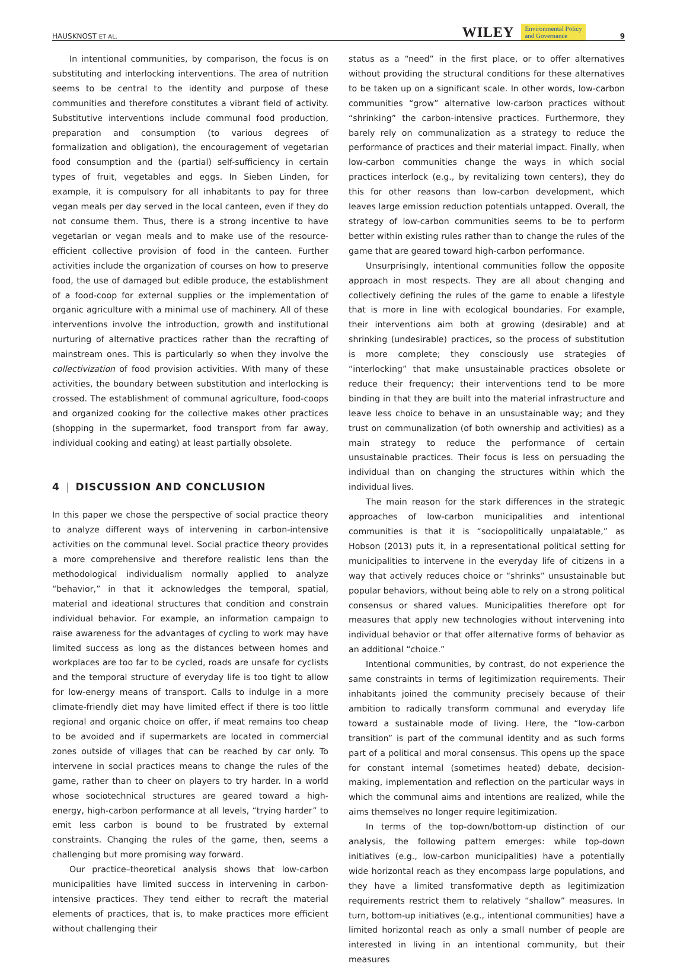HAUSKNOST ET AL. WILEY Environmental Policy
and Governance 9
In intentional communities, by comparison, the focus is on substituting and interlocking interventions. The area of nutrition seems to be central to the identity and purpose of these communities and therefore constitutes a vibrant field of activity. Substitutive interventions include communal food production, preparation and consumption (to various degrees of formalization and obligation), the encouragement of vegetarian food consumption and the (partial) self-sufficiency in certain types of fruit, vegetables and eggs. In Sieben Linden, for example, it is compulsory for all inhabitants to pay for three vegan meals per day served in the local canteen, even if they do not consume them. Thus, there is a strong incentive to have vegetarian or vegan meals and to make use of the resource-efficient collective provision of food in the canteen. Further activities include the organization of courses on how to preserve food, the use of damaged but edible produce, the establishment of a food-coop for external supplies or the implementation of organic agriculture with a minimal use of machinery. All of these interventions involve the introduction, growth and institutional nurturing of alternative practices rather than the recrafting of mainstream ones. This is particularly so when they involve the collectivization of food provision activities. With many of these activities, the boundary between substitution and interlocking is crossed. The establishment of communal agriculture, food-coops and organized cooking for the collective makes other practices (shopping in the supermarket, food transport from far away, individual cooking and eating) at least partially obsolete.
4 | DISCUSSION AND CONCLUSION
In this paper we chose the perspective of social practice theory to analyze different ways of intervening in carbon-intensive activities on the communal level. Social practice theory provides a more comprehensive and therefore realistic lens than the methodological individualism normally applied to analyze “behavior,” in that it acknowledges the temporal, spatial, material and ideational structures that condition and constrain individual behavior. For example, an information campaign to raise awareness for the advantages of cycling to work may have limited success as long as the distances between homes and workplaces are too far to be cycled, roads are unsafe for cyclists and the temporal structure of everyday life is too tight to allow for low-energy means of transport. Calls to indulge in a more climate-friendly diet may have limited effect if there is too little regional and organic choice on offer, if meat remains too cheap to be avoided and if supermarkets are located in commercial zones outside of villages that can be reached by car only. To intervene in social practices means to change the rules of the game, rather than to cheer on players to try harder. In a world whose sociotechnical structures are geared toward a high-energy, high-carbon performance at all levels, “trying harder” to emit less carbon is bound to be frustrated by external constraints. Changing the rules of the game, then, seems a challenging but more promising way forward.
Our practice–theoretical analysis shows that low-carbon municipalities have limited success in intervening in carbon-intensive practices. They tend either to recraft the material elements of practices, that is, to make practices more efficient without challenging their
status as a “need” in the first place, or to offer alternatives without providing the structural conditions for these alternatives to be taken up on a significant scale. In other words, low-carbon communities “grow” alternative low-carbon practices without “shrinking” the carbon-intensive practices. Furthermore, they barely rely on communalization as a strategy to reduce the performance of practices and their material impact. Finally, when low-carbon communities change the ways in which social practices interlock (e.g., by revitalizing town centers), they do this for other reasons than low-carbon development, which leaves large emission reduction potentials untapped. Overall, the strategy of low-carbon communities seems to be to perform better within existing rules rather than to change the rules of the game that are geared toward high-carbon performance.
Unsurprisingly, intentional communities follow the opposite approach in most respects. They are all about changing and collectively defining the rules of the game to enable a lifestyle that is more in line with ecological boundaries. For example, their interventions aim both at growing (desirable) and at shrinking (undesirable) practices, so the process of substitution is more complete; they consciously use strategies of “interlocking” that make unsustainable practices obsolete or reduce their frequency; their interventions tend to be more binding in that they are built into the material infrastructure and leave less choice to behave in an unsustainable way; and they trust on communalization (of both ownership and activities) as a main strategy to reduce the performance of certain unsustainable practices. Their focus is less on persuading the individual than on changing the structures within which the individual lives.
The main reason for the stark differences in the strategic approaches of low-carbon municipalities and intentional communities is that it is “sociopolitically unpalatable,” as Hobson (2013) puts it, in a representational political setting for municipalities to intervene in the everyday life of citizens in a way that actively reduces choice or “shrinks” unsustainable but popular behaviors, without being able to rely on a strong political consensus or shared values. Municipalities therefore opt for measures that apply new technologies without intervening into individual behavior or that offer alternative forms of behavior as an additional “choice.”
Intentional communities, by contrast, do not experience the same constraints in terms of legitimization requirements. Their inhabitants joined the community precisely because of their ambition to radically transform communal and everyday life toward a sustainable mode of living. Here, the “low-carbon transition” is part of the communal identity and as such forms part of a political and moral consensus. This opens up the space for constant internal (sometimes heated) debate, decision-making, implementation and reflection on the particular ways in which the communal aims and intentions are realized, while the aims themselves no longer require legitimization.
In terms of the top-down/bottom-up distinction of our analysis, the following pattern emerges: while top-down initiatives (e.g., low-carbon municipalities) have a potentially wide horizontal reach as they encompass large populations, and they have a limited transformative depth as legitimization requirements restrict them to relatively “shallow” measures. In turn, bottom-up initiatives (e.g., intentional communities) have a limited horizontal reach as only a small number of people are interested in living in an intentional community, but their measures